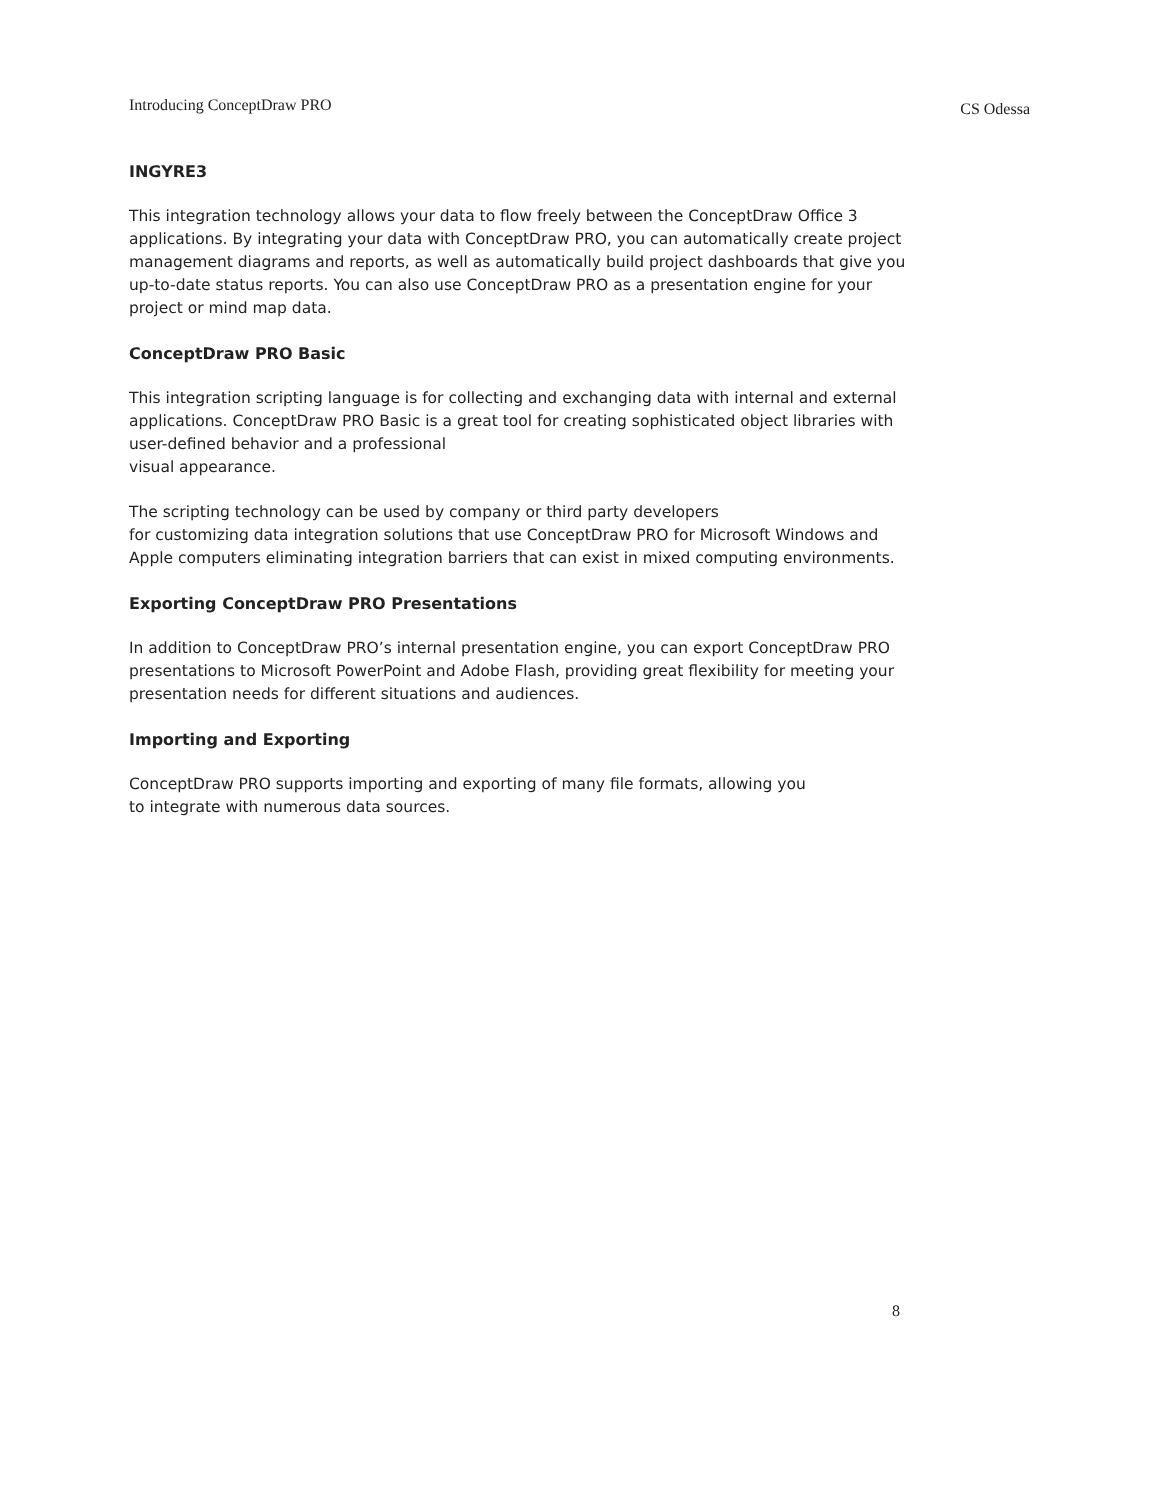Introducing ConceptDraw PRO CS Odessa
INGYRE3
This integration technology allows your data to flow freely between the ConceptDraw Office 3 applications. By integrating your data with ConceptDraw PRO, you can automatically create project management diagrams and reports, as well as automatically build project dashboards that give you up-to-date status reports. You can also use ConceptDraw PRO as a presentation engine for your project or mind map data.
ConceptDraw PRO Basic
This integration scripting language is for collecting and exchanging data with internal and external applications. ConceptDraw PRO Basic is a great tool for creating sophisticated object libraries with user-defined behavior and a professional
visual appearance.
The scripting technology can be used by company or third party developers
for customizing data integration solutions that use ConceptDraw PRO for Microsoft Windows and Apple computers eliminating integration barriers that can exist in mixed computing environments.
Exporting ConceptDraw PRO Presentations
In addition to ConceptDraw PRO’s internal presentation engine, you can export ConceptDraw PRO presentations to Microsoft PowerPoint and Adobe Flash, providing great flexibility for meeting your presentation needs for different situations and audiences.
Importing and Exporting
ConceptDraw PRO supports importing and exporting of many file formats, allowing you
to integrate with numerous data sources.
8